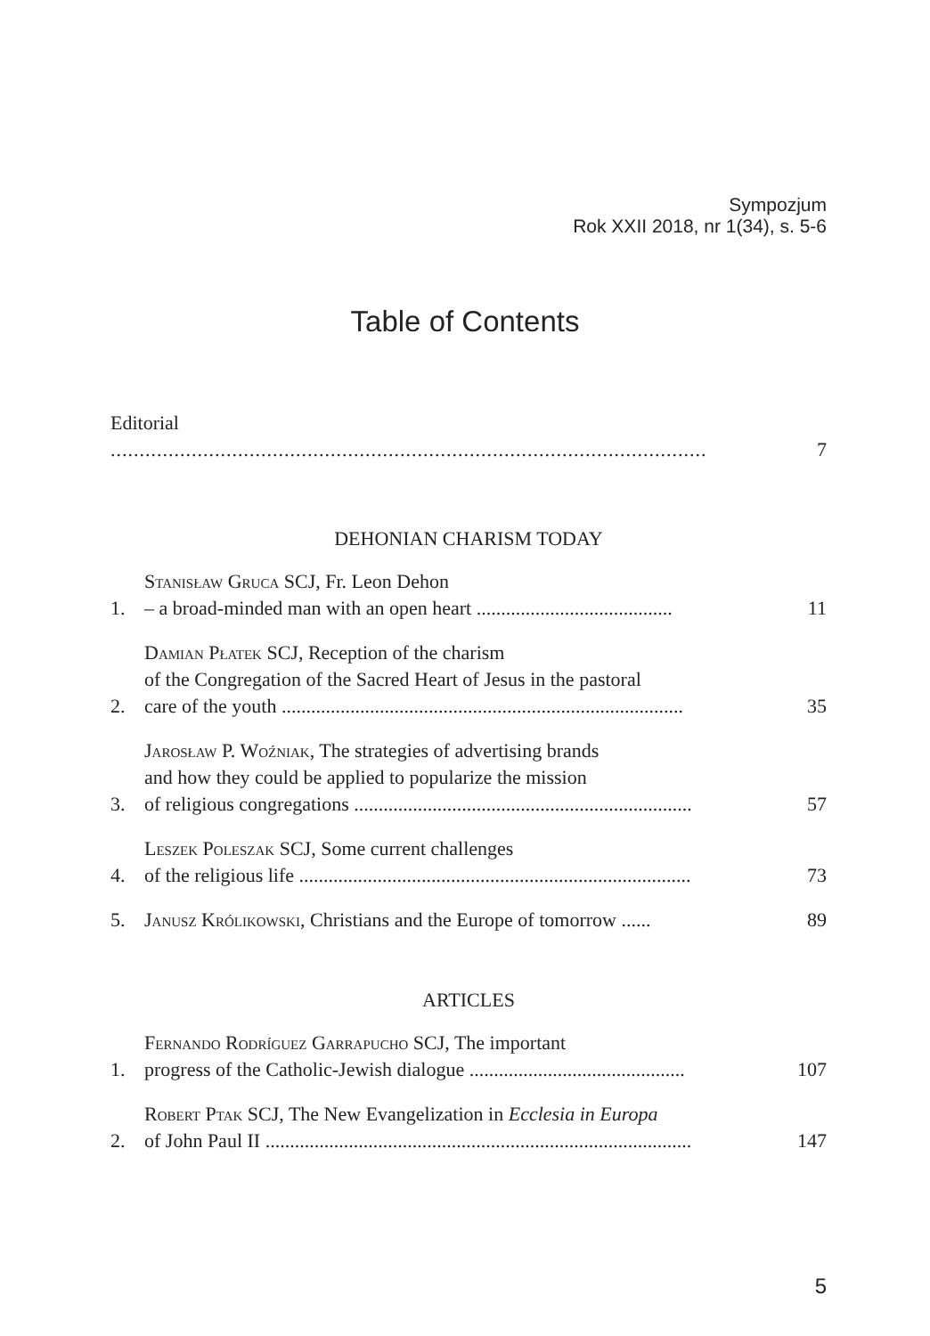Sympozjum
Rok XXII 2018, nr 1(34), s. 5-6
Table of Contents
Editorial .......................................................................................................
7
DEHONIAN CHARISM TODAY
1.
Stanisław Gruca SCJ, Fr. Leon Dehon
– a broad-minded man with an open heart ........................................
11
2.
Damian Płatek SCJ, Reception of the charism
of the Congregation of the Sacred Heart of Jesus in the pastoral
care of the youth ..................................................................................
35
3.
Jarosław P. Woźniak, The strategies of advertising brands
and how they could be applied to popularize the mission
of religious congregations .....................................................................
57
4.
Leszek Poleszak SCJ, Some current challenges
of the religious life ................................................................................
73
5.
Janusz Królikowski, Christians and the Europe of tomorrow ......
89
ARTICLES
1.
Fernando Rodríguez Garrapucho SCJ, The important
progress of the Catholic-Jewish dialogue ............................................
107
2.
Robert Ptak SCJ, The New Evangelization in Ecclesia in Europa
of John Paul II .......................................................................................
147
5